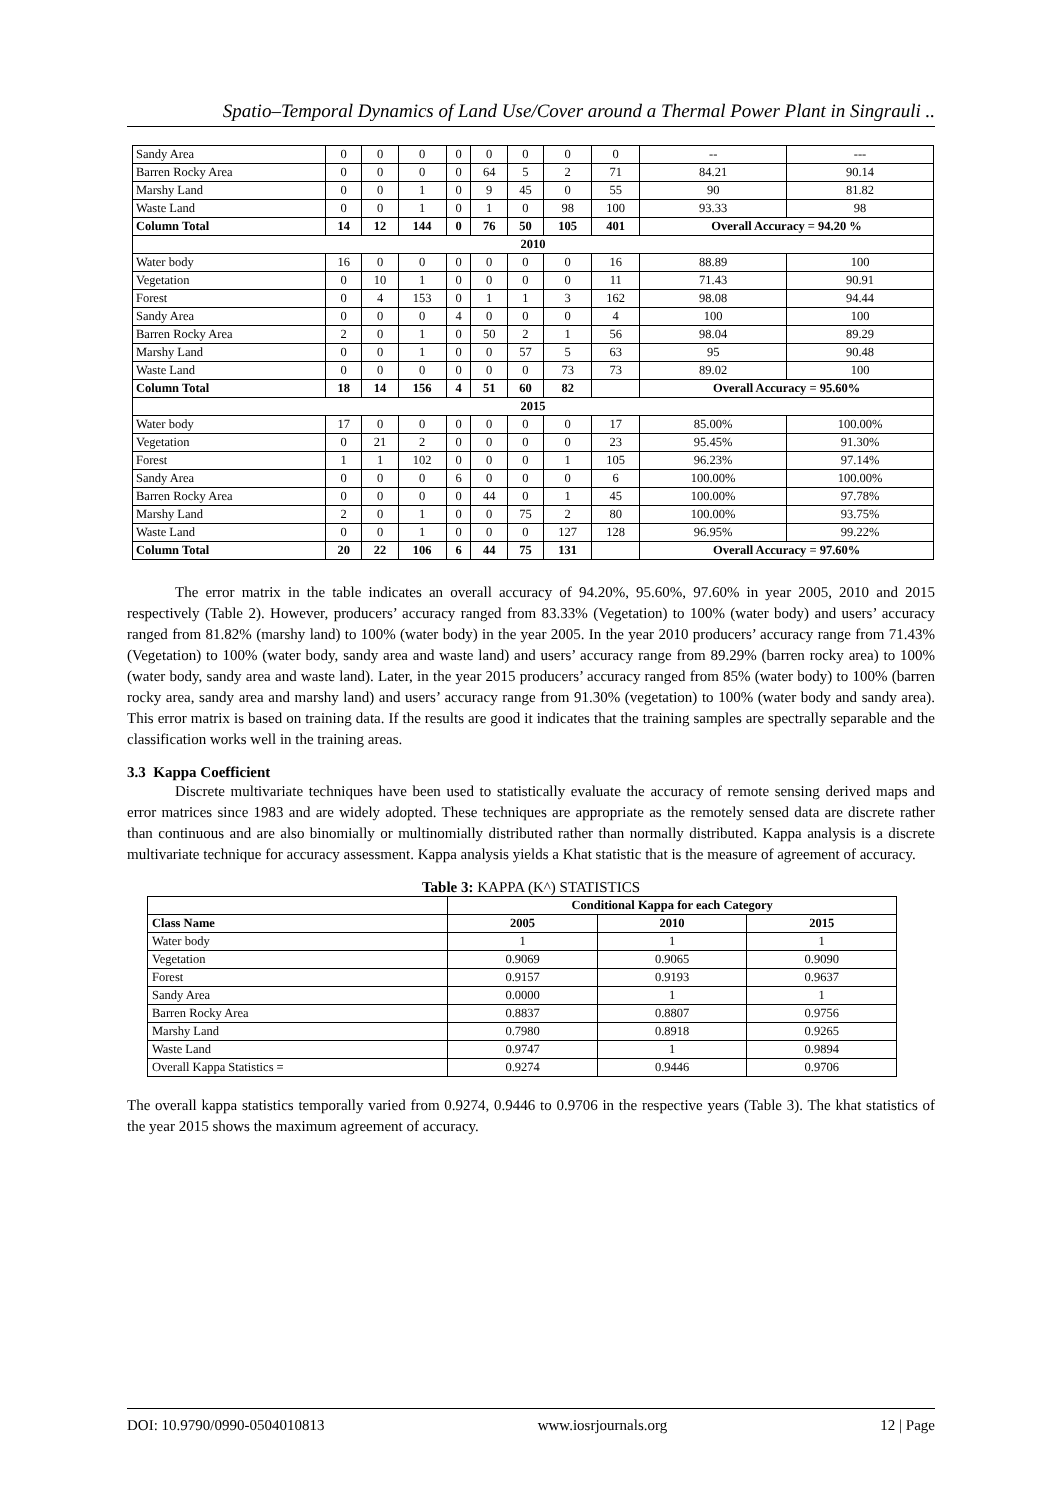Spatio–Temporal Dynamics of Land Use/Cover around a Thermal Power Plant in Singrauli ..
| Sandy Area | 0 | 0 | 0 | 0 | 0 | 0 | 0 | 0 | -- | --- |
| Barren Rocky Area | 0 | 0 | 0 | 0 | 64 | 5 | 2 | 71 | 84.21 | 90.14 |
| Marshy Land | 0 | 0 | 1 | 0 | 9 | 45 | 0 | 55 | 90 | 81.82 |
| Waste Land | 0 | 0 | 1 | 0 | 1 | 0 | 98 | 100 | 93.33 | 98 |
| Column Total | 14 | 12 | 144 | 0 | 76 | 50 | 105 | 401 | Overall Accuracy = 94.20 % | |
| 2010 | | | | | | | | | | |
| Water body | 16 | 0 | 0 | 0 | 0 | 0 | 0 | 16 | 88.89 | 100 |
| Vegetation | 0 | 10 | 1 | 0 | 0 | 0 | 0 | 11 | 71.43 | 90.91 |
| Forest | 0 | 4 | 153 | 0 | 1 | 1 | 3 | 162 | 98.08 | 94.44 |
| Sandy Area | 0 | 0 | 0 | 4 | 0 | 0 | 0 | 4 | 100 | 100 |
| Barren Rocky Area | 2 | 0 | 1 | 0 | 50 | 2 | 1 | 56 | 98.04 | 89.29 |
| Marshy Land | 0 | 0 | 1 | 0 | 0 | 57 | 5 | 63 | 95 | 90.48 |
| Waste Land | 0 | 0 | 0 | 0 | 0 | 0 | 73 | 73 | 89.02 | 100 |
| Column Total | 18 | 14 | 156 | 4 | 51 | 60 | 82 | | Overall Accuracy = 95.60% | |
| 2015 | | | | | | | | | | |
| Water body | 17 | 0 | 0 | 0 | 0 | 0 | 0 | 17 | 85.00% | 100.00% |
| Vegetation | 0 | 21 | 2 | 0 | 0 | 0 | 0 | 23 | 95.45% | 91.30% |
| Forest | 1 | 1 | 102 | 0 | 0 | 0 | 1 | 105 | 96.23% | 97.14% |
| Sandy Area | 0 | 0 | 0 | 6 | 0 | 0 | 0 | 6 | 100.00% | 100.00% |
| Barren Rocky Area | 0 | 0 | 0 | 0 | 44 | 0 | 1 | 45 | 100.00% | 97.78% |
| Marshy Land | 2 | 0 | 1 | 0 | 0 | 75 | 2 | 80 | 100.00% | 93.75% |
| Waste Land | 0 | 0 | 1 | 0 | 0 | 0 | 127 | 128 | 96.95% | 99.22% |
| Column Total | 20 | 22 | 106 | 6 | 44 | 75 | 131 | | Overall Accuracy = 97.60% | |
The error matrix in the table indicates an overall accuracy of 94.20%, 95.60%, 97.60% in year 2005, 2010 and 2015 respectively (Table 2). However, producers’ accuracy ranged from 83.33% (Vegetation) to 100% (water body) and users’ accuracy ranged from 81.82% (marshy land) to 100% (water body) in the year 2005. In the year 2010 producers’ accuracy range from 71.43% (Vegetation) to 100% (water body, sandy area and waste land) and users’ accuracy range from 89.29% (barren rocky area) to 100% (water body, sandy area and waste land). Later, in the year 2015 producers’ accuracy ranged from 85% (water body) to 100% (barren rocky area, sandy area and marshy land) and users’ accuracy range from 91.30% (vegetation) to 100% (water body and sandy area). This error matrix is based on training data. If the results are good it indicates that the training samples are spectrally separable and the classification works well in the training areas.
3.3 Kappa Coefficient
Discrete multivariate techniques have been used to statistically evaluate the accuracy of remote sensing derived maps and error matrices since 1983 and are widely adopted. These techniques are appropriate as the remotely sensed data are discrete rather than continuous and are also binomially or multinomially distributed rather than normally distributed. Kappa analysis is a discrete multivariate technique for accuracy assessment. Kappa analysis yields a Khat statistic that is the measure of agreement of accuracy.
Table 3: KAPPA (K^) STATISTICS
| | Conditional Kappa for each Category | | |
| --- | --- | --- | --- |
| Class Name | 2005 | 2010 | 2015 |
| Water body | 1 | 1 | 1 |
| Vegetation | 0.9069 | 0.9065 | 0.9090 |
| Forest | 0.9157 | 0.9193 | 0.9637 |
| Sandy Area | 0.0000 | 1 | 1 |
| Barren Rocky Area | 0.8837 | 0.8807 | 0.9756 |
| Marshy Land | 0.7980 | 0.8918 | 0.9265 |
| Waste Land | 0.9747 | 1 | 0.9894 |
| Overall Kappa Statistics = | 0.9274 | 0.9446 | 0.9706 |
The overall kappa statistics temporally varied from 0.9274, 0.9446 to 0.9706 in the respective years (Table 3). The khat statistics of the year 2015 shows the maximum agreement of accuracy.
DOI: 10.9790/0990-0504010813 www.iosrjournals.org 12 | Page